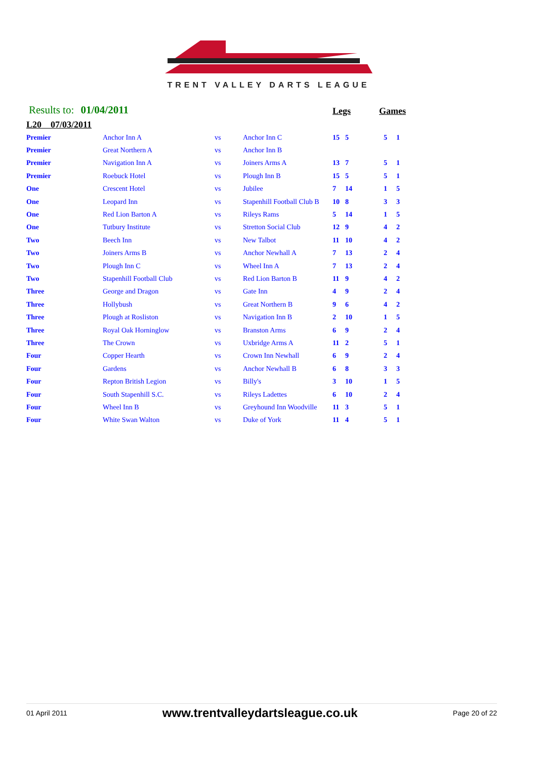TRENT VALLEY DARTS LEAGUE
Results to: 01/04/2011
Legs
Games
L20 07/03/2011
| Premier | Anchor Inn A | vs | Anchor Inn C | 15 | 5 | 5 | 1 |
| Premier | Great Northern A | vs | Anchor Inn B | | | | |
| Premier | Navigation Inn A | vs | Joiners Arms A | 13 | 7 | 5 | 1 |
| Premier | Roebuck Hotel | vs | Plough Inn B | 15 | 5 | 5 | 1 |
| One | Crescent Hotel | vs | Jubilee | 7 | 14 | 1 | 5 |
| One | Leopard Inn | vs | Stapenhill Football Club B | 10 | 8 | 3 | 3 |
| One | Red Lion Barton A | vs | Rileys Rams | 5 | 14 | 1 | 5 |
| One | Tutbury Institute | vs | Stretton Social Club | 12 | 9 | 4 | 2 |
| Two | Beech Inn | vs | New Talbot | 11 | 10 | 4 | 2 |
| Two | Joiners Arms B | vs | Anchor Newhall A | 7 | 13 | 2 | 4 |
| Two | Plough Inn C | vs | Wheel Inn A | 7 | 13 | 2 | 4 |
| Two | Stapenhill Football Club | vs | Red Lion Barton B | 11 | 9 | 4 | 2 |
| Three | George and Dragon | vs | Gate Inn | 4 | 9 | 2 | 4 |
| Three | Hollybush | vs | Great Northern B | 9 | 6 | 4 | 2 |
| Three | Plough at Rosliston | vs | Navigation Inn B | 2 | 10 | 1 | 5 |
| Three | Royal Oak Horninglow | vs | Branston Arms | 6 | 9 | 2 | 4 |
| Three | The Crown | vs | Uxbridge Arms A | 11 | 2 | 5 | 1 |
| Four | Copper Hearth | vs | Crown Inn Newhall | 6 | 9 | 2 | 4 |
| Four | Gardens | vs | Anchor Newhall B | 6 | 8 | 3 | 3 |
| Four | Repton British Legion | vs | Billy's | 3 | 10 | 1 | 5 |
| Four | South Stapenhill S.C. | vs | Rileys Ladettes | 6 | 10 | 2 | 4 |
| Four | Wheel Inn B | vs | Greyhound Inn Woodville | 11 | 3 | 5 | 1 |
| Four | White Swan Walton | vs | Duke of York | 11 | 4 | 5 | 1 |
01 April 2011 www.trentvalleydartsleague.co.uk Page 20 of 22